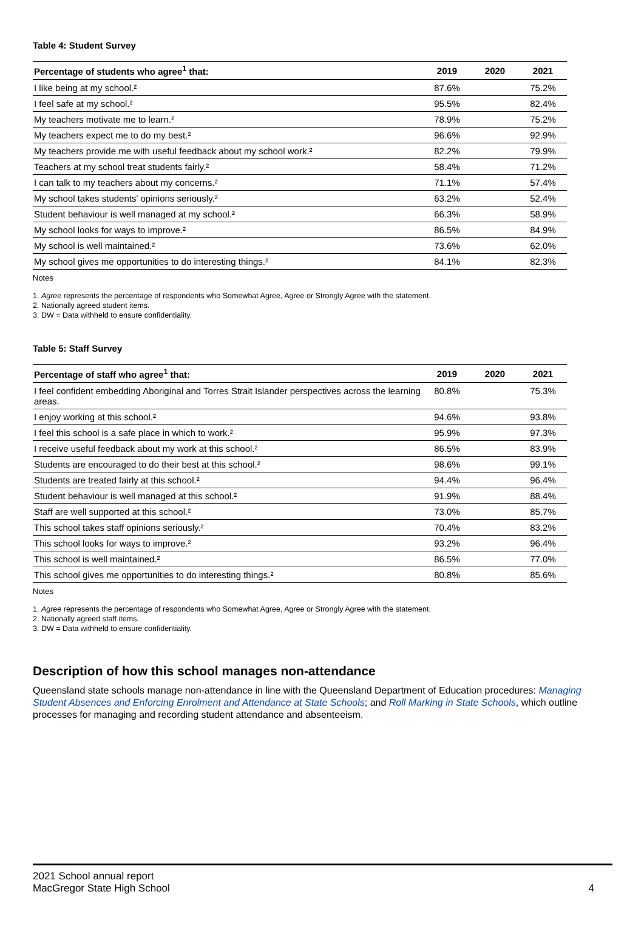Table 4: Student Survey
| Percentage of students who agree<sup>1</sup> that: | 2019 | 2020 | 2021 |
| --- | --- | --- | --- |
| I like being at my school.² | 87.6% | | 75.2% |
| I feel safe at my school.² | 95.5% | | 82.4% |
| My teachers motivate me to learn.² | 78.9% | | 75.2% |
| My teachers expect me to do my best.² | 96.6% | | 92.9% |
| My teachers provide me with useful feedback about my school work.² | 82.2% | | 79.9% |
| Teachers at my school treat students fairly.² | 58.4% | | 71.2% |
| I can talk to my teachers about my concerns.² | 71.1% | | 57.4% |
| My school takes students' opinions seriously.² | 63.2% | | 52.4% |
| Student behaviour is well managed at my school.² | 66.3% | | 58.9% |
| My school looks for ways to improve.² | 86.5% | | 84.9% |
| My school is well maintained.² | 73.6% | | 62.0% |
| My school gives me opportunities to do interesting things.² | 84.1% | | 82.3% |
Notes
1. Agree represents the percentage of respondents who Somewhat Agree, Agree or Strongly Agree with the statement.
2. Nationally agreed student items.
3. DW = Data withheld to ensure confidentiality.
Table 5: Staff Survey
| Percentage of staff who agree<sup>1</sup> that: | 2019 | 2020 | 2021 |
| --- | --- | --- | --- |
| I feel confident embedding Aboriginal and Torres Strait Islander perspectives across the learning areas. | 80.8% | | 75.3% |
| I enjoy working at this school.² | 94.6% | | 93.8% |
| I feel this school is a safe place in which to work.² | 95.9% | | 97.3% |
| I receive useful feedback about my work at this school.² | 86.5% | | 83.9% |
| Students are encouraged to do their best at this school.² | 98.6% | | 99.1% |
| Students are treated fairly at this school.² | 94.4% | | 96.4% |
| Student behaviour is well managed at this school.² | 91.9% | | 88.4% |
| Staff are well supported at this school.² | 73.0% | | 85.7% |
| This school takes staff opinions seriously.² | 70.4% | | 83.2% |
| This school looks for ways to improve.² | 93.2% | | 96.4% |
| This school is well maintained.² | 86.5% | | 77.0% |
| This school gives me opportunities to do interesting things.² | 80.8% | | 85.6% |
Notes
1. Agree represents the percentage of respondents who Somewhat Agree, Agree or Strongly Agree with the statement.
2. Nationally agreed staff items.
3. DW = Data withheld to ensure confidentiality.
Description of how this school manages non-attendance
Queensland state schools manage non-attendance in line with the Queensland Department of Education procedures: Managing Student Absences and Enforcing Enrolment and Attendance at State Schools; and Roll Marking in State Schools, which outline processes for managing and recording student attendance and absenteeism.
2021 School annual report
MacGregor State High School 4